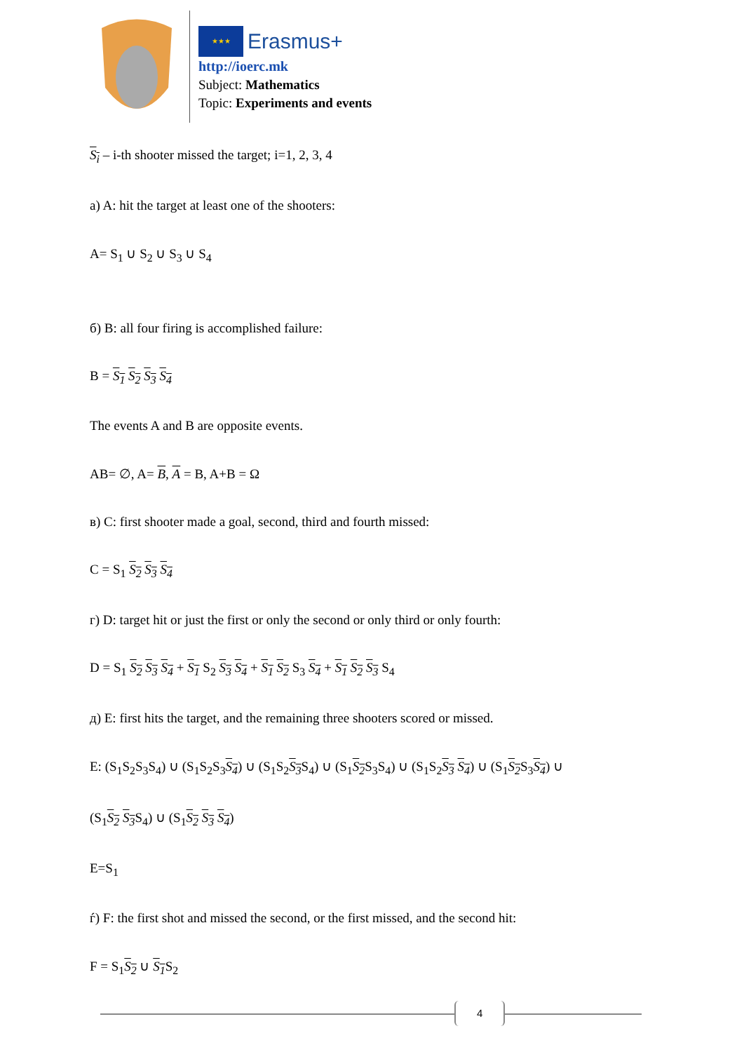★★★ Erasmus+
http://ioerc.mk
Subject: Mathematics
Topic: Experiments and events
S<sub>i</sub> – i-th shooter missed the target; i=1, 2, 3, 4
a) A: hit the target at least one of the shooters:
A= S<sub>1</sub> ∪ S<sub>2</sub> ∪ S<sub>3</sub> ∪ S<sub>4</sub>
б) B: all four firing is accomplished failure:
B = S<sub>1</sub> S<sub>2</sub> S<sub>3</sub> S<sub>4</sub>
The events A and B are opposite events.
AB= ∅, A= B, A = B, A+B = Ω
в) C: first shooter made a goal, second, third and fourth missed:
C = S<sub>1</sub> S<sub>2</sub> S<sub>3</sub> S<sub>4</sub>
г) D: target hit or just the first or only the second or only third or only fourth:
D = S<sub>1</sub> S<sub>2</sub> S<sub>3</sub> S<sub>4</sub> + S<sub>1</sub> S<sub>2</sub> S<sub>3</sub> S<sub>4</sub> + S<sub>1</sub> S<sub>2</sub> S<sub>3</sub> S<sub>4</sub> + S<sub>1</sub> S<sub>2</sub> S<sub>3</sub> S<sub>4</sub>
д) E: first hits the target, and the remaining three shooters scored or missed.
E: (S<sub>1</sub>S<sub>2</sub>S<sub>3</sub>S<sub>4</sub>) ∪ (S<sub>1</sub>S<sub>2</sub>S<sub>3</sub>S<sub>4</sub>) ∪ (S<sub>1</sub>S<sub>2</sub>S<sub>3</sub> S<sub>4</sub>) ∪ (S<sub>1</sub>S<sub>2</sub> S<sub>3</sub>S<sub>4</sub>) ∪ (S<sub>1</sub>S<sub>2</sub>S<sub>3</sub> S<sub>4</sub>) ∪ (S<sub>1</sub>S<sub>2</sub> S<sub>3</sub>S<sub>4</sub>) ∪
(S<sub>1</sub>S<sub>2</sub> S<sub>3</sub> S<sub>4</sub>) ∪ (S<sub>1</sub>S<sub>2</sub> S<sub>3</sub> S<sub>4</sub>)
E=S<sub>1</sub>
ѓ) F: the first shot and missed the second, or the first missed, and the second hit:
F = S<sub>1</sub>S<sub>2</sub> ∪ S<sub>1</sub> S<sub>2</sub>
4